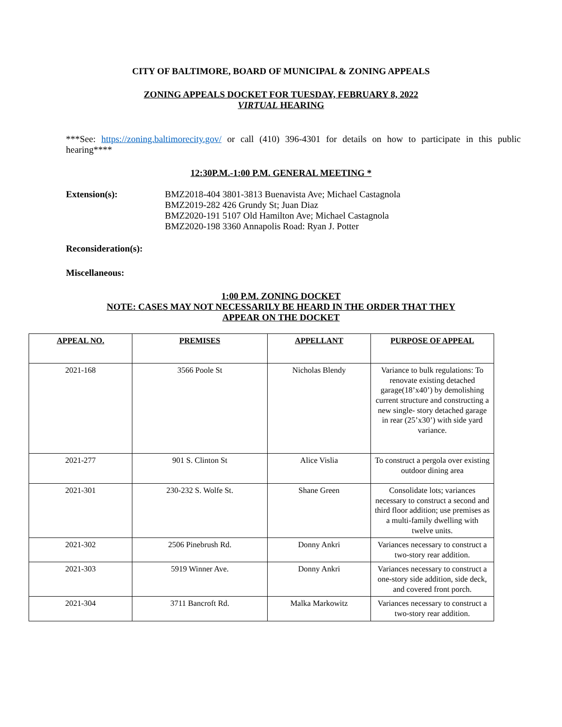CITY OF BALTIMORE, BOARD OF MUNICIPAL & ZONING APPEALS
ZONING APPEALS DOCKET FOR TUESDAY, FEBRUARY 8, 2022
VIRTUAL HEARING
***See: https://zoning.baltimorecity.gov/ or call (410) 396-4301 for details on how to participate in this public hearing****
12:30P.M.-1:00 P.M. GENERAL MEETING *
Extension(s): BMZ2018-404 3801-3813 Buenavista Ave; Michael Castagnola
BMZ2019-282 426 Grundy St; Juan Diaz
BMZ2020-191 5107 Old Hamilton Ave; Michael Castagnola
BMZ2020-198 3360 Annapolis Road: Ryan J. Potter
Reconsideration(s):
Miscellaneous:
1:00 P.M. ZONING DOCKET
NOTE: CASES MAY NOT NECESSARILY BE HEARD IN THE ORDER THAT THEY
APPEAR ON THE DOCKET
| APPEAL NO. | PREMISES | APPELLANT | PURPOSE OF APPEAL |
| --- | --- | --- | --- |
| 2021-168 | 3566 Poole St | Nicholas Blendy | Variance to bulk regulations: To renovate existing detached garage(18’x40’) by demolishing current structure and constructing a new single- story detached garage in rear (25’x30’) with side yard variance. |
| 2021-277 | 901 S. Clinton St | Alice Vislia | To construct a pergola over existing outdoor dining area |
| 2021-301 | 230-232 S. Wolfe St. | Shane Green | Consolidate lots; variances necessary to construct a second and third floor addition; use premises as a multi-family dwelling with twelve units. |
| 2021-302 | 2506 Pinebrush Rd. | Donny Ankri | Variances necessary to construct a two-story rear addition. |
| 2021-303 | 5919 Winner Ave. | Donny Ankri | Variances necessary to construct a one-story side addition, side deck, and covered front porch. |
| 2021-304 | 3711 Bancroft Rd. | Malka Markowitz | Variances necessary to construct a two-story rear addition. |